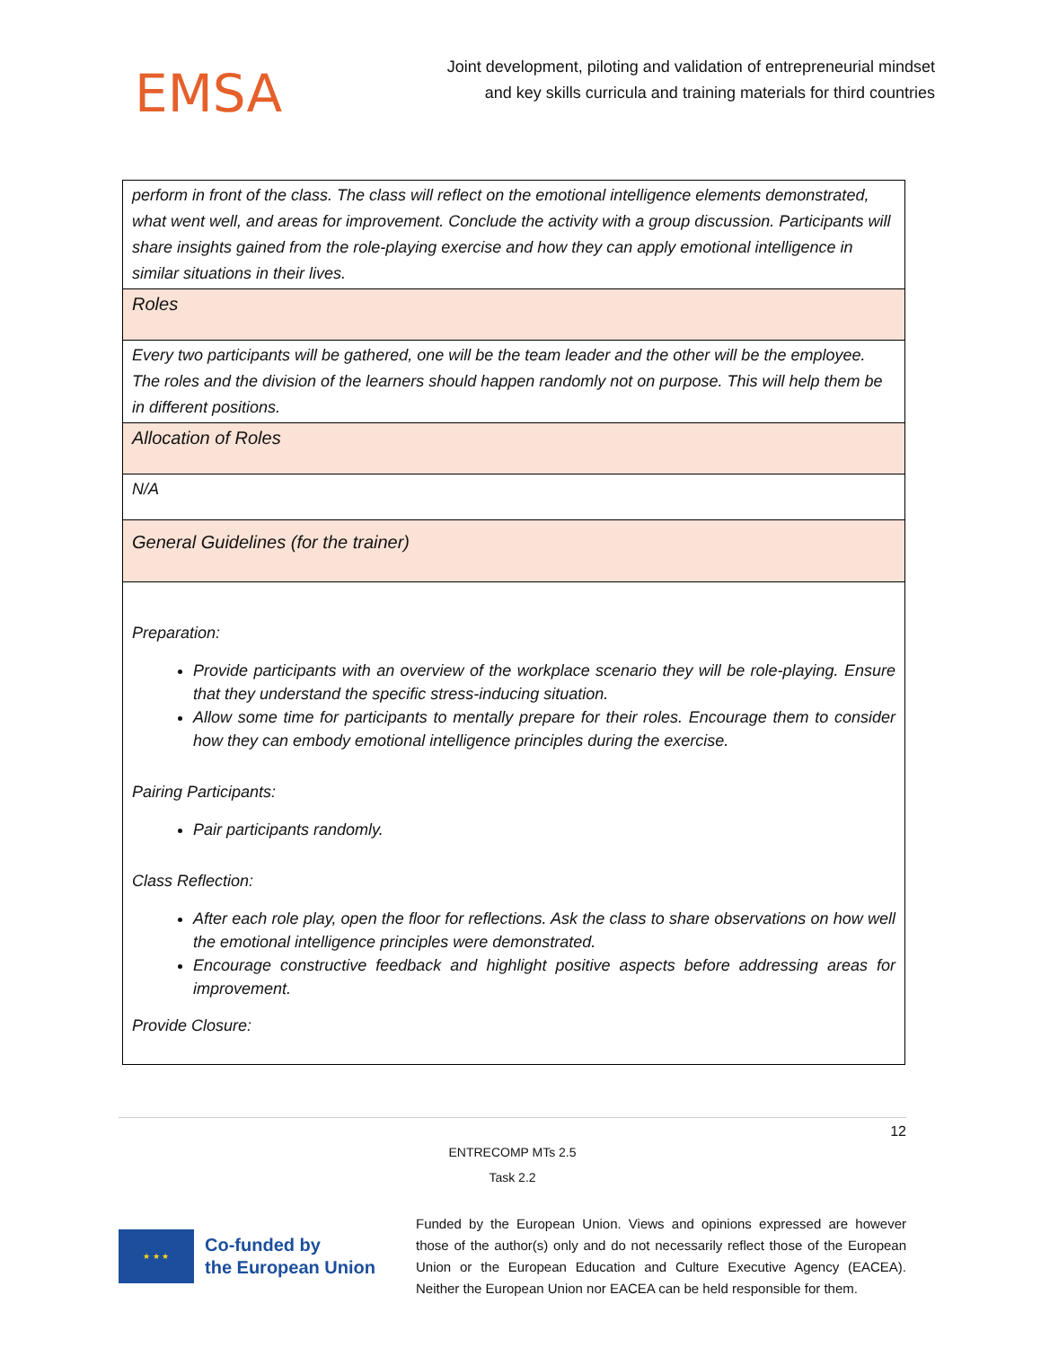EMSA
Joint development, piloting and validation of entrepreneurial mindset
and key skills curricula and training materials for third countries
| perform in front of the class. The class will reflect on the emotional intelligence elements demonstrated, what went well, and areas for improvement. Conclude the activity with a group discussion. Participants will share insights gained from the role-playing exercise and how they can apply emotional intelligence in similar situations in their lives. |
| Roles |
| Every two participants will be gathered, one will be the team leader and the other will be the employee. The roles and the division of the learners should happen randomly not on purpose. This will help them be in different positions. |
| Allocation of Roles |
| N/A |
| General Guidelines (for the trainer) |
| Preparation: Provide participants with an overview of the workplace scenario they will be role-playing. Ensure that they understand the specific stress-inducing situation. Allow some time for participants to mentally prepare for their roles. Encourage them to consider how they can embody emotional intelligence principles during the exercise. Pairing Participants: Pair participants randomly. Class Reflection: After each role play, open the floor for reflections. Ask the class to share observations on how well the emotional intelligence principles were demonstrated. Encourage constructive feedback and highlight positive aspects before addressing areas for improvement. Provide Closure: |
12
ENTRECOMP MTs 2.5
Task 2.2
★ ★ ★
Co-funded by
the European Union
Funded by the European Union. Views and opinions expressed are however those of the author(s) only and do not necessarily reflect those of the European Union or the European Education and Culture Executive Agency (EACEA). Neither the European Union nor EACEA can be held responsible for them.